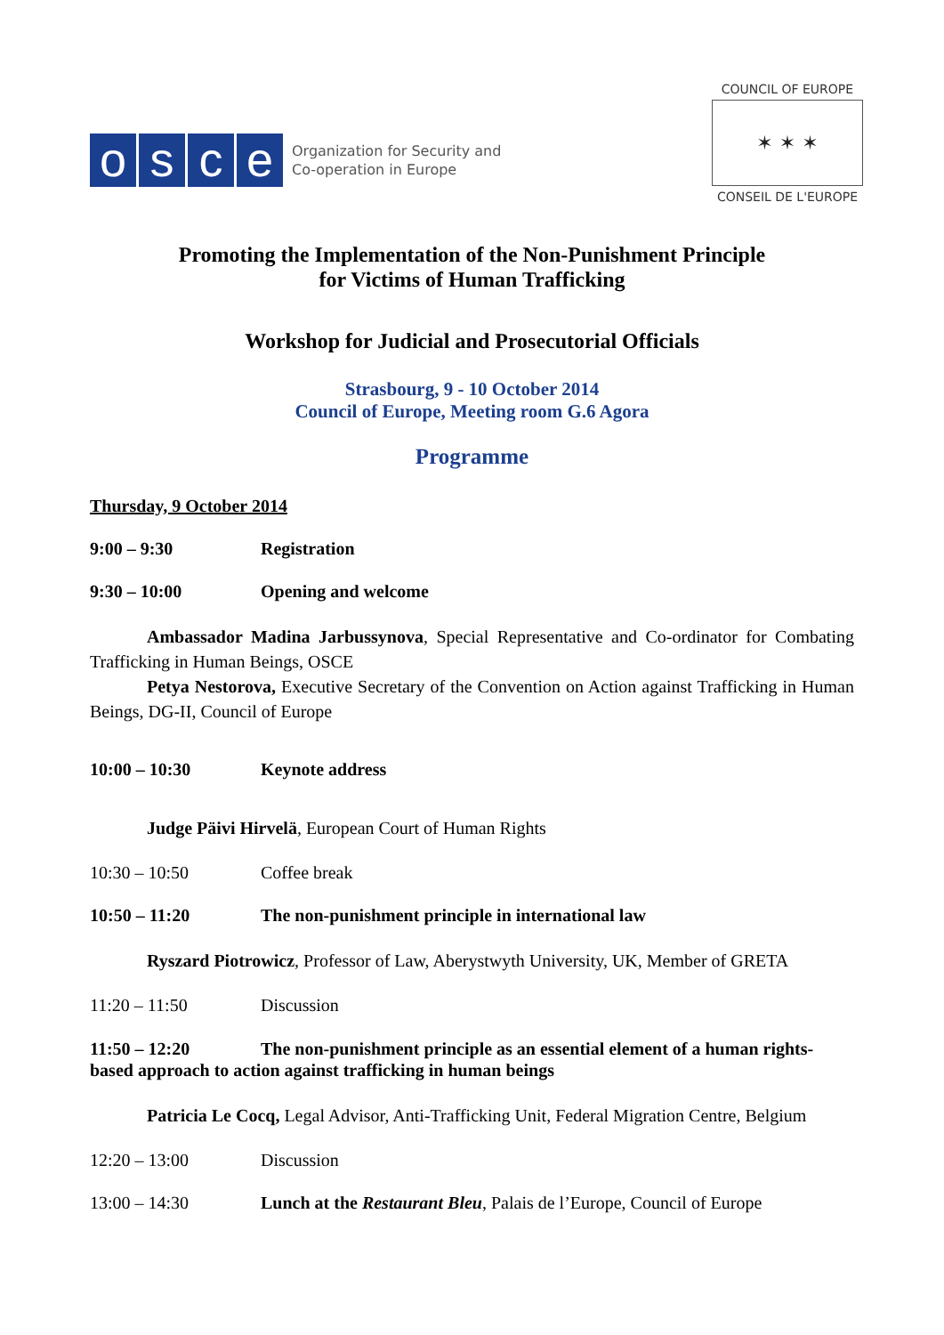osce
Organization for Security and
Co-operation in Europe
COUNCIL OF EUROPE
✶ ✶ ✶
CONSEIL DE L'EUROPE
Promoting the Implementation of the Non-Punishment Principle
for Victims of Human Trafficking
Workshop for Judicial and Prosecutorial Officials
Strasbourg, 9 - 10 October 2014
Council of Europe, Meeting room G.6 Agora
Programme
Thursday, 9 October 2014
9:00 – 9:30 Registration
9:30 – 10:00 Opening and welcome
Ambassador Madina Jarbussynova, Special Representative and Co-ordinator for Combating Trafficking in Human Beings, OSCE
Petya Nestorova, Executive Secretary of the Convention on Action against Trafficking in Human Beings, DG-II, Council of Europe
10:00 – 10:30 Keynote address
Judge Päivi Hirvelä, European Court of Human Rights
10:30 – 10:50 Coffee break
10:50 – 11:20 The non-punishment principle in international law
Ryszard Piotrowicz, Professor of Law, Aberystwyth University, UK, Member of GRETA
11:20 – 11:50 Discussion
11:50 – 12:20 The non-punishment principle as an essential element of a human rights-based approach to action against trafficking in human beings
Patricia Le Cocq, Legal Advisor, Anti-Trafficking Unit, Federal Migration Centre, Belgium
12:20 – 13:00 Discussion
13:00 – 14:30 Lunch at the Restaurant Bleu, Palais de l’Europe, Council of Europe